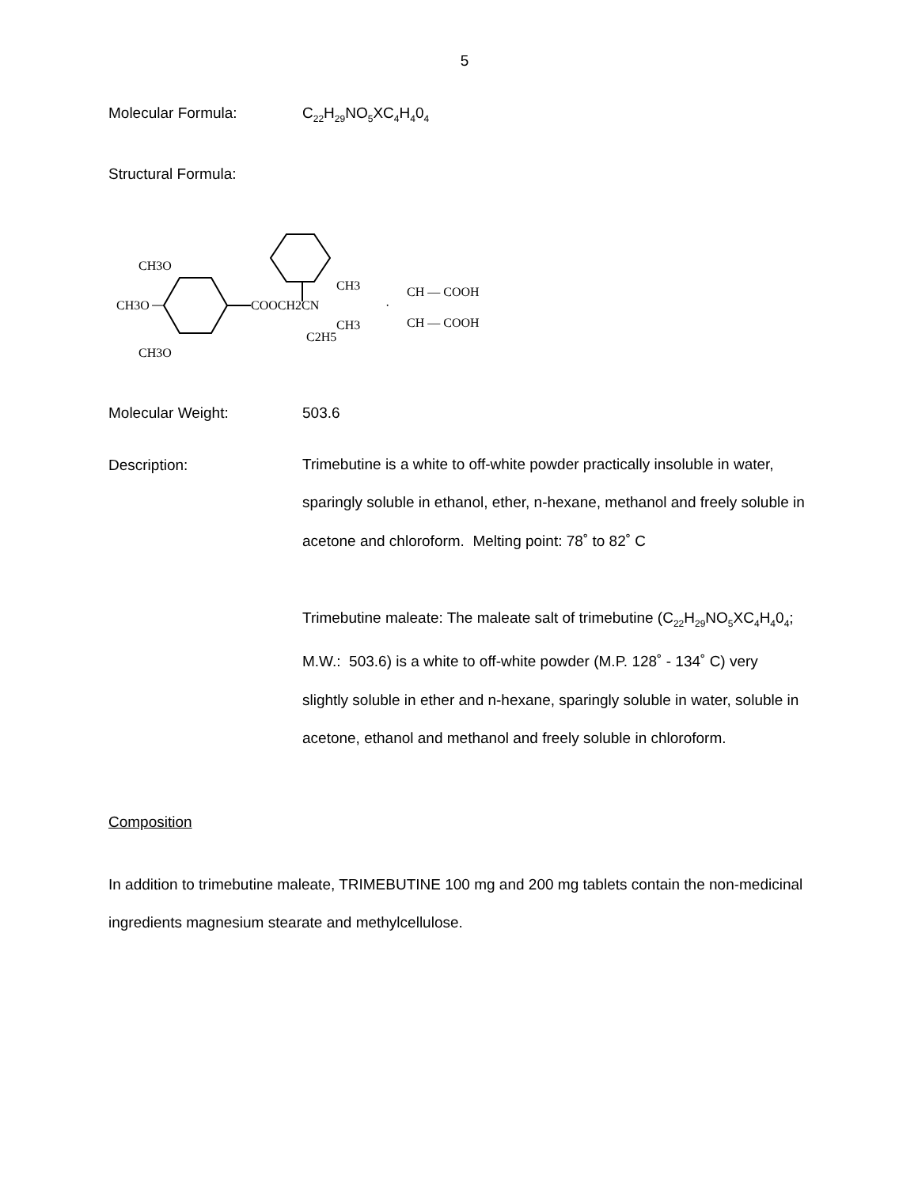5
Molecular Formula: C<sub>22</sub>H<sub>29</sub>NO<sub>5</sub>XC<sub>4</sub>H<sub>4</sub>0<sub>4</sub>
Structural Formula:
CH3O
CH3O
CH3O
COOCH2CN
CH3
CH3
C2H5
·
CH — COOH
CH — COOH
Molecular Weight: 503.6
Description:
Trimebutine is a white to off-white powder practically insoluble in water, sparingly soluble in ethanol, ether, n-hexane, methanol and freely soluble in acetone and chloroform. Melting point: 78˚ to 82˚ C
Trimebutine maleate: The maleate salt of trimebutine (C<sub>22</sub>H<sub>29</sub>NO<sub>5</sub>XC<sub>4</sub>H<sub>4</sub>0<sub>4</sub>; M.W.: 503.6) is a white to off-white powder (M.P. 128˚ - 134˚ C) very slightly soluble in ether and n-hexane, sparingly soluble in water, soluble in acetone, ethanol and methanol and freely soluble in chloroform.
Composition
In addition to trimebutine maleate, TRIMEBUTINE 100 mg and 200 mg tablets contain the non-medicinal ingredients magnesium stearate and methylcellulose.